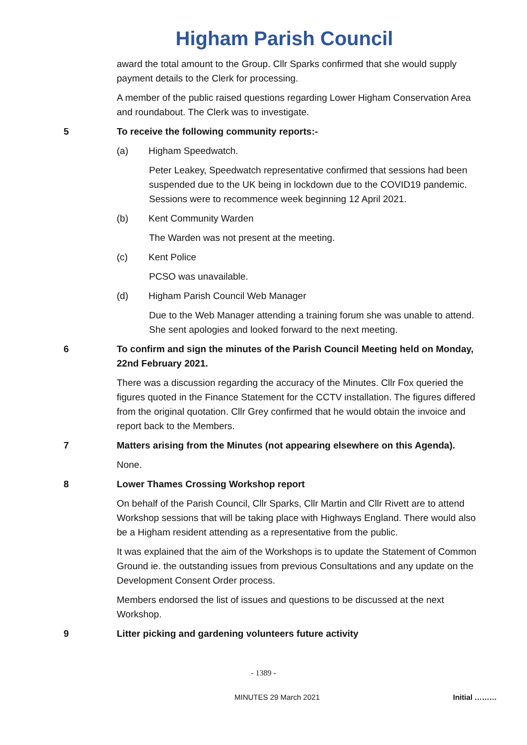Higham Parish Council
award the total amount to the Group. Cllr Sparks confirmed that she would supply payment details to the Clerk for processing.
A member of the public raised questions regarding Lower Higham Conservation Area and roundabout. The Clerk was to investigate.
5 To receive the following community reports:-
(a) Higham Speedwatch.
Peter Leakey, Speedwatch representative confirmed that sessions had been suspended due to the UK being in lockdown due to the COVID19 pandemic. Sessions were to recommence week beginning 12 April 2021.
(b) Kent Community Warden
The Warden was not present at the meeting.
(c) Kent Police
PCSO was unavailable.
(d) Higham Parish Council Web Manager
Due to the Web Manager attending a training forum she was unable to attend. She sent apologies and looked forward to the next meeting.
6 To confirm and sign the minutes of the Parish Council Meeting held on Monday, 22nd February 2021.
There was a discussion regarding the accuracy of the Minutes. Cllr Fox queried the figures quoted in the Finance Statement for the CCTV installation. The figures differed from the original quotation. Cllr Grey confirmed that he would obtain the invoice and report back to the Members.
7 Matters arising from the Minutes (not appearing elsewhere on this Agenda).
None.
8 Lower Thames Crossing Workshop report
On behalf of the Parish Council, Cllr Sparks, Cllr Martin and Cllr Rivett are to attend Workshop sessions that will be taking place with Highways England. There would also be a Higham resident attending as a representative from the public.
It was explained that the aim of the Workshops is to update the Statement of Common Ground ie. the outstanding issues from previous Consultations and any update on the Development Consent Order process.
Members endorsed the list of issues and questions to be discussed at the next Workshop.
9 Litter picking and gardening volunteers future activity
- 1389 -
MINUTES 29 March 2021 Initial ………